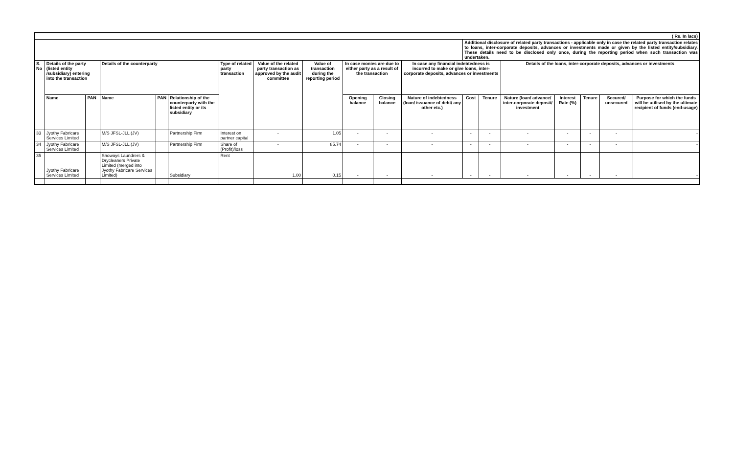| ( Rs. In lacs) | | | | | | | | | | | | | | | | | | |
| | | | | | | | | | | | | Additional disclosure of related party transactions - applicable only in case the related party transaction relates to loans, inter-corporate deposits, advances or investments made or given by the listed entity/subsidiary. These details need to be disclosed only once, during the reporting period when such transaction was undertaken. | | | | | | |
| S. No | Details of the party (listed entity /subsidiary) entering into the transaction | | Details of the counterparty | | | Type of related party transaction | Value of the related party transaction as approved by the audit committee | Value of transaction during the reporting period | In case monies are due to either party as a result of the transaction | | In case any financial indebtedness is incurred to make or give loans, inter-corporate deposits, advances or investments | | | Details of the loans, inter-corporate deposits, advances or investments | | | | |
| | Name | PAN | Name | PAN | Relationship of the counterparty with the listed entity or its subsidiary | | | | Opening balance | Closing balance | Nature of indebtedness (loan/ issuance of debt/ any other etc.) | Cost | Tenure | Nature (loan/ advance/ inter-corporate deposit/ investment | Interest Rate (%) | Tenure | Secured/ unsecured | Purpose for which the funds will be utilised by the ultimate recipient of funds (end-usage) |
| 33 | Jyothy Fabricare Services Limited | | M/S JFSL-JLL (JV) | | Partnership Firm | Interest on partner capital | - | 1.05 | - | - | - | - | - | - | - | - | - | - |
| 34 | Jyothy Fabricare Services Limited | | M/S JFSL-JLL (JV) | | Partnership Firm | Share of (Profit)/loss | - | 85.74 | - | - | - | - | - | - | - | - | - | - |
| 35 | Jyothy Fabricare Services Limited | | Snoways Laundrers & Drycleaners Private Limited (merged into Jyothy Fabricare Services Limited) | | Subsidiary | Rent | 1.00 | 0.15 | - | - | - | - | - | - | - | - | - | - |